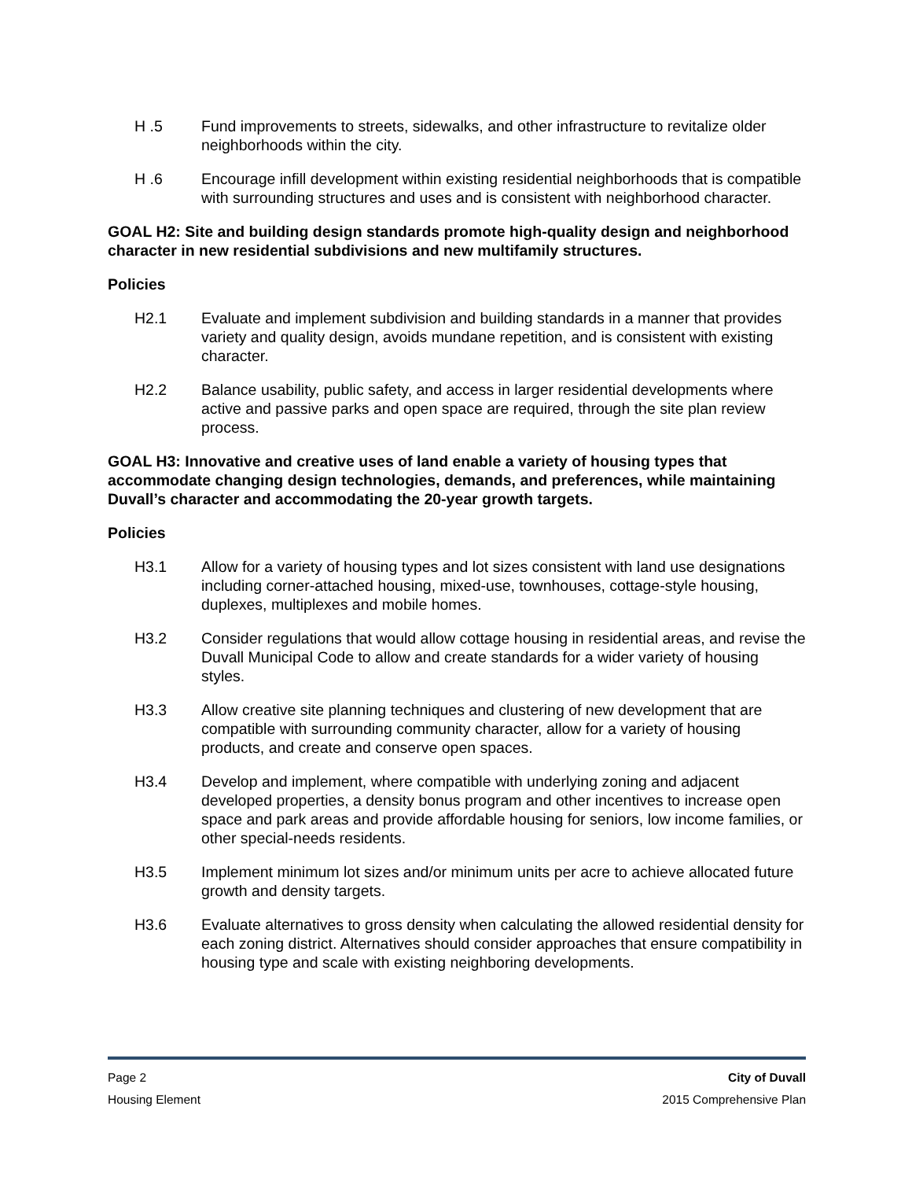H .5 Fund improvements to streets, sidewalks, and other infrastructure to revitalize older neighborhoods within the city.
H .6 Encourage infill development within existing residential neighborhoods that is compatible with surrounding structures and uses and is consistent with neighborhood character.
GOAL H2: Site and building design standards promote high-quality design and neighborhood character in new residential subdivisions and new multifamily structures.
Policies
H2.1 Evaluate and implement subdivision and building standards in a manner that provides variety and quality design, avoids mundane repetition, and is consistent with existing character.
H2.2 Balance usability, public safety, and access in larger residential developments where active and passive parks and open space are required, through the site plan review process.
GOAL H3: Innovative and creative uses of land enable a variety of housing types that accommodate changing design technologies, demands, and preferences, while maintaining Duvall’s character and accommodating the 20-year growth targets.
Policies
H3.1 Allow for a variety of housing types and lot sizes consistent with land use designations including corner-attached housing, mixed-use, townhouses, cottage-style housing, duplexes, multiplexes and mobile homes.
H3.2 Consider regulations that would allow cottage housing in residential areas, and revise the Duvall Municipal Code to allow and create standards for a wider variety of housing styles.
H3.3 Allow creative site planning techniques and clustering of new development that are compatible with surrounding community character, allow for a variety of housing products, and create and conserve open spaces.
H3.4 Develop and implement, where compatible with underlying zoning and adjacent developed properties, a density bonus program and other incentives to increase open space and park areas and provide affordable housing for seniors, low income families, or other special-needs residents.
H3.5 Implement minimum lot sizes and/or minimum units per acre to achieve allocated future growth and density targets.
H3.6 Evaluate alternatives to gross density when calculating the allowed residential density for each zoning district. Alternatives should consider approaches that ensure compatibility in housing type and scale with existing neighboring developments.
Page 2 City of Duvall
Housing Element 2015 Comprehensive Plan